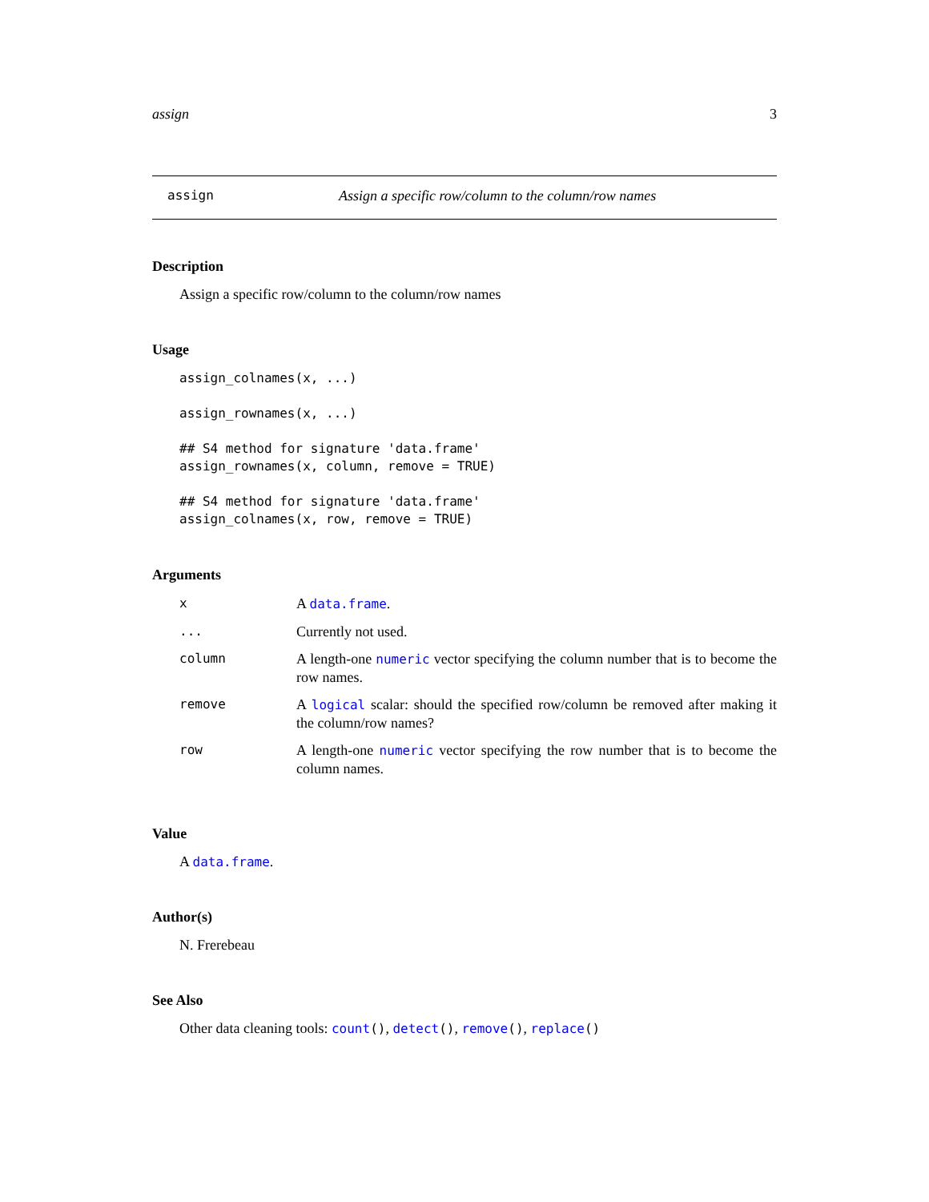assign 3
assign Assign a specific row/column to the column/row names
Description
Assign a specific row/column to the column/row names
Usage
assign_colnames(x, ...)

assign_rownames(x, ...)

## S4 method for signature 'data.frame'
assign_rownames(x, column, remove = TRUE)

## S4 method for signature 'data.frame'
assign_colnames(x, row, remove = TRUE)
Arguments
| x | A data.frame . |
| ... | Currently not used. |
| column | A length-one numeric vector specifying the column number that is to become the row names. |
| remove | A logical scalar: should the specified row/column be removed after making it the column/row names? |
| row | A length-one numeric vector specifying the row number that is to become the column names. |
Value
A data.frame.
Author(s)
N. Frerebeau
See Also
Other data cleaning tools: count(), detect(), remove(), replace()